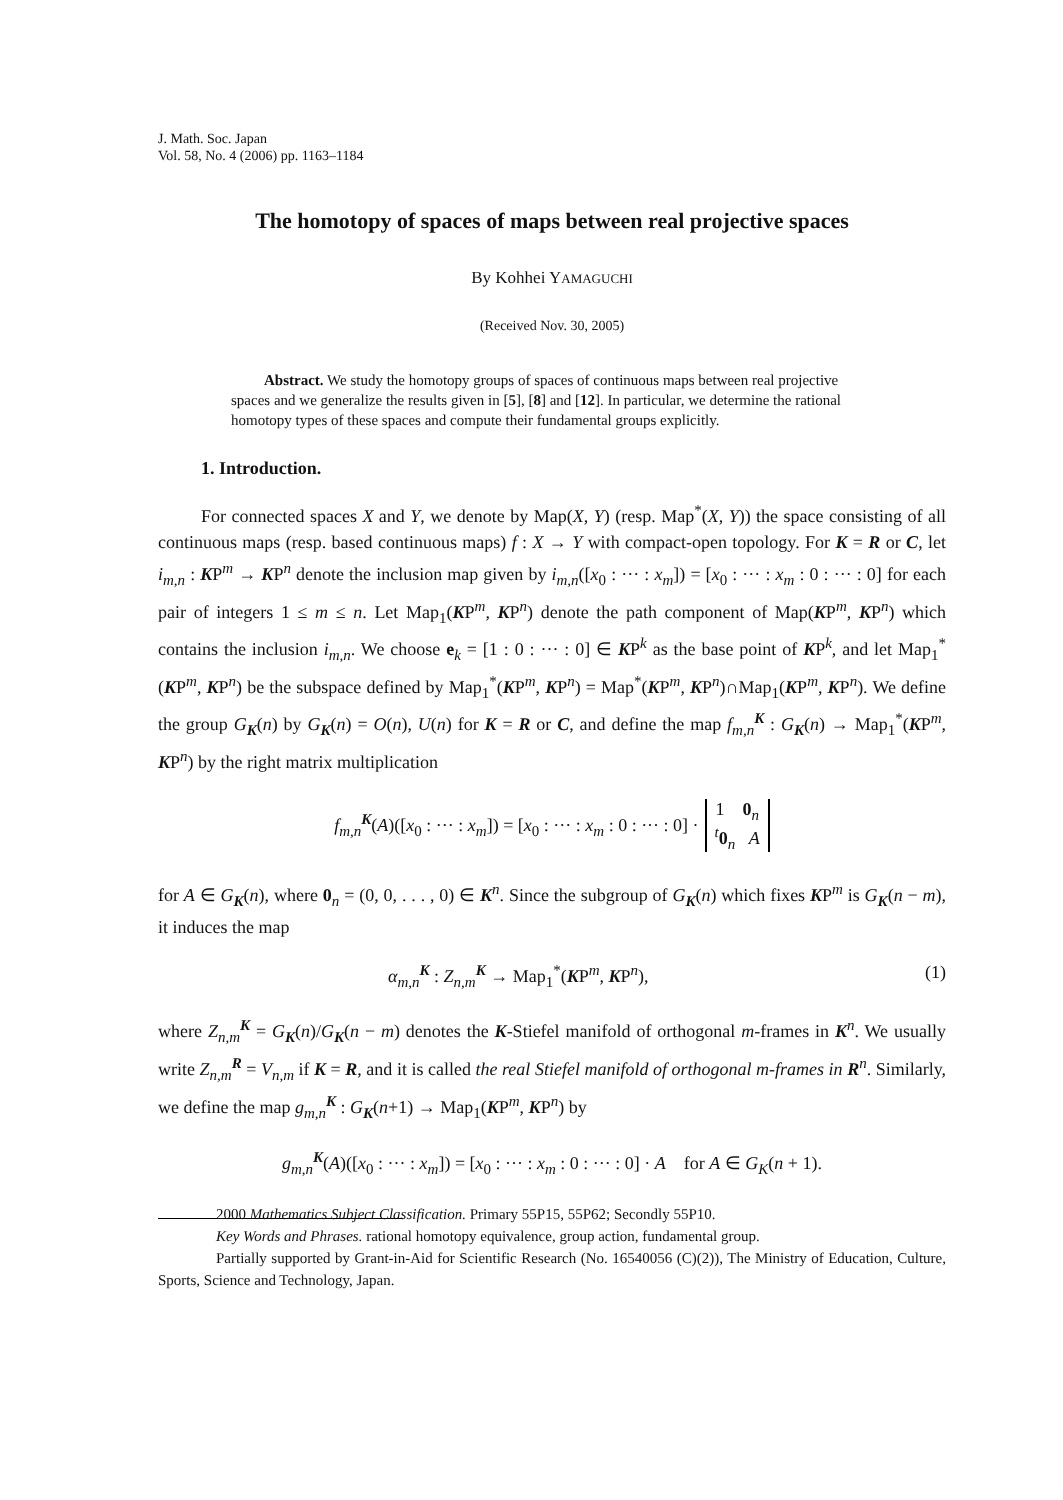J. Math. Soc. Japan
Vol. 58, No. 4 (2006) pp. 1163–1184
The homotopy of spaces of maps between real projective spaces
By Kohhei YAMAGUCHI
(Received Nov. 30, 2005)
Abstract. We study the homotopy groups of spaces of continuous maps between real projective spaces and we generalize the results given in [5], [8] and [12]. In particular, we determine the rational homotopy types of these spaces and compute their fundamental groups explicitly.
1. Introduction.
For connected spaces X and Y, we denote by Map(X, Y) (resp. Map<sup>*</sup>(X, Y)) the space consisting of all continuous maps (resp. based continuous maps) f : X → Y with compact-open topology. For K = R or C, let i<sub>m,n</sub> : KP<sup>m</sup> → KP<sup>n</sup> denote the inclusion map given by i<sub>m,n</sub>([x<sub>0</sub> : ··· : x<sub>m</sub>]) = [x<sub>0</sub> : ··· : x<sub>m</sub> : 0 : ··· : 0] for each pair of integers 1 ≤ m ≤ n. Let Map<sub>1</sub>(KP<sup>m</sup>, KP<sup>n</sup>) denote the path component of Map(KP<sup>m</sup>, KP<sup>n</sup>) which contains the inclusion i<sub>m,n</sub>. We choose e<sub>k</sub> = [1 : 0 : ··· : 0] ∈ KP<sup>k</sup> as the base point of KP<sup>k</sup>, and let Map<sub>1</sub><sup>*</sup>(KP<sup>m</sup>, KP<sup>n</sup>) be the subspace defined by Map<sub>1</sub><sup>*</sup>(KP<sup>m</sup>, KP<sup>n</sup>) = Map<sup>*</sup>(KP<sup>m</sup>, KP<sup>n</sup>)∩Map<sub>1</sub>(KP<sup>m</sup>, KP<sup>n</sup>). We define the group G<sub>K</sub>(n) by G<sub>K</sub>(n) = O(n), U(n) for K = R or C, and define the map f<sub>m,n</sub><sup>K</sup> : G<sub>K</sub>(n) → Map<sub>1</sub><sup>*</sup>(KP<sup>m</sup>, KP<sup>n</sup>) by the right matrix multiplication
f<sub>m,n</sub><sup>K</sup>(A)([x<sub>0</sub> : ··· : x<sub>m</sub>]) = [x<sub>0</sub> : ··· : x<sub>m</sub> : 0 : ··· : 0] · 1 0<sub>n</sub>
<sup>t</sup> 0<sub>n</sub> A
for A ∈ G<sub>K</sub>(n), where 0<sub>n</sub> = (0, 0, . . . , 0) ∈ K<sup>n</sup>. Since the subgroup of G<sub>K</sub>(n) which fixes KP<sup>m</sup> is G<sub>K</sub>(n − m), it induces the map
α<sub>m,n</sub><sup>K</sup> : Z<sub>n,m</sub><sup>K</sup> → Map<sub>1</sub><sup>*</sup>(KP<sup>m</sup>, KP<sup>n</sup>), (1)
where Z<sub>n,m</sub><sup>K</sup> = G<sub>K</sub>(n)/G<sub>K</sub>(n − m) denotes the K-Stiefel manifold of orthogonal m-frames in K<sup>n</sup>. We usually write Z<sub>n,m</sub><sup>R</sup> = V<sub>n,m</sub> if K = R, and it is called the real Stiefel manifold of orthogonal m-frames in R<sup>n</sup>. Similarly, we define the map g<sub>m,n</sub><sup>K</sup> : G<sub>K</sub>(n+1) → Map<sub>1</sub>(KP<sup>m</sup>, KP<sup>n</sup>) by
g<sub>m,n</sub><sup>K</sup>(A)([x<sub>0</sub> : ··· : x<sub>m</sub>]) = [x<sub>0</sub> : ··· : x<sub>m</sub> : 0 : ··· : 0] · A for A ∈ G<sub>K</sub>(n + 1).
2000 Mathematics Subject Classification. Primary 55P15, 55P62; Secondly 55P10.
Key Words and Phrases. rational homotopy equivalence, group action, fundamental group.
Partially supported by Grant-in-Aid for Scientific Research (No. 16540056 (C)(2)), The Ministry of Education, Culture, Sports, Science and Technology, Japan.